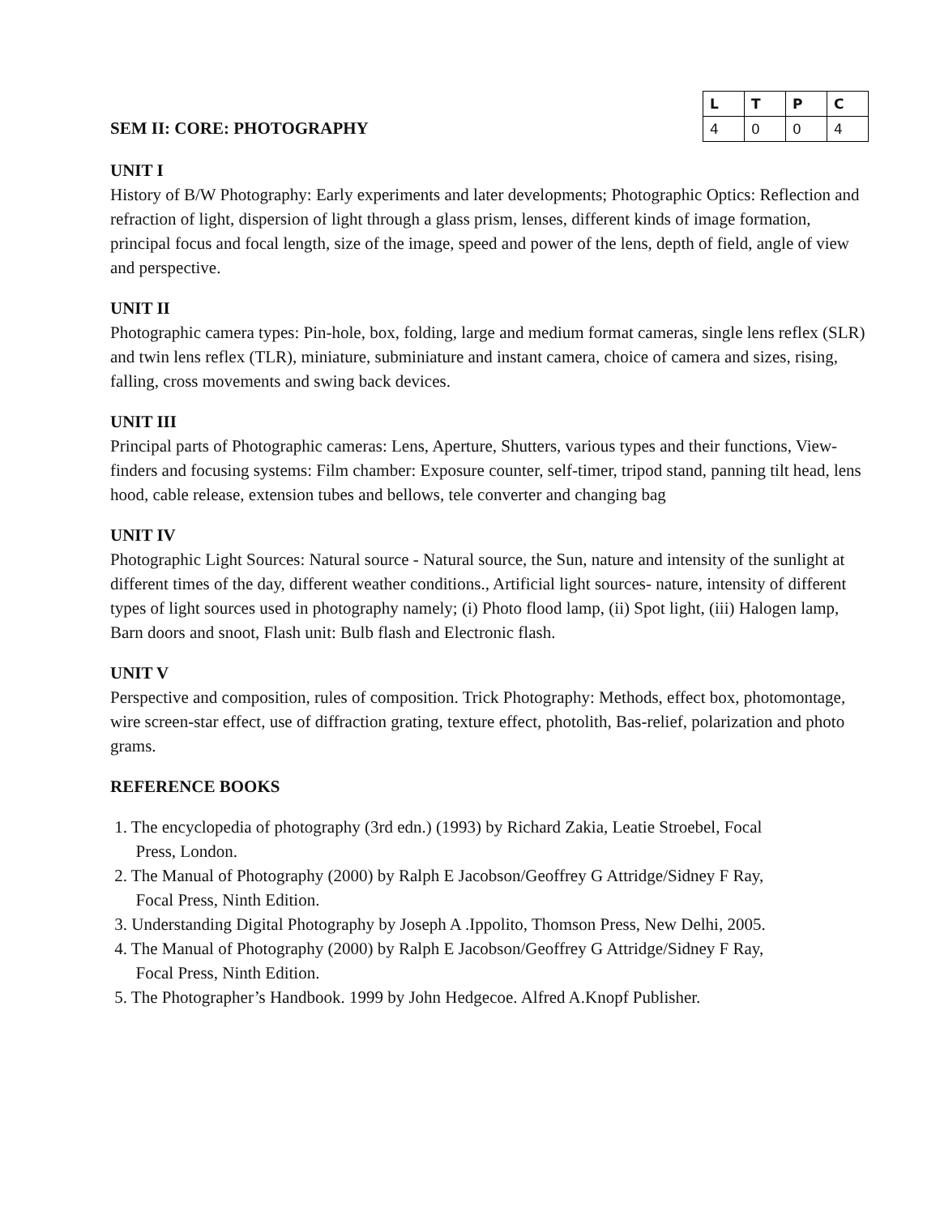SEM II: CORE: PHOTOGRAPHY
| L | T | P | C |
| --- | --- | --- | --- |
| 4 | 0 | 0 | 4 |
UNIT I
History of B/W Photography: Early experiments and later developments; Photographic Optics: Reflection and refraction of light, dispersion of light through a glass prism, lenses, different kinds of image formation, principal focus and focal length, size of the image, speed and power of the lens, depth of field, angle of view and perspective.
UNIT II
Photographic camera types: Pin-hole, box, folding, large and medium format cameras, single lens reflex (SLR) and twin lens reflex (TLR), miniature, subminiature and instant camera, choice of camera and sizes, rising, falling, cross movements and swing back devices.
UNIT III
Principal parts of Photographic cameras: Lens, Aperture, Shutters, various types and their functions, View-finders and focusing systems: Film chamber: Exposure counter, self-timer, tripod stand, panning tilt head, lens hood, cable release, extension tubes and bellows, tele converter and changing bag
UNIT IV
Photographic Light Sources: Natural source - Natural source, the Sun, nature and intensity of the sunlight at different times of the day, different weather conditions., Artificial light sources- nature, intensity of different types of light sources used in photography namely; (i) Photo flood lamp, (ii) Spot light, (iii) Halogen lamp, Barn doors and snoot, Flash unit: Bulb flash and Electronic flash.
UNIT V
Perspective and composition, rules of composition. Trick Photography: Methods, effect box, photomontage, wire screen-star effect, use of diffraction grating, texture effect, photolith, Bas-relief, polarization and photo grams.
REFERENCE BOOKS
1. The encyclopedia of photography (3rd edn.) (1993) by Richard Zakia, Leatie Stroebel, Focal
Press, London.
2. The Manual of Photography (2000) by Ralph E Jacobson/Geoffrey G Attridge/Sidney F Ray,
Focal Press, Ninth Edition.
3. Understanding Digital Photography by Joseph A .Ippolito, Thomson Press, New Delhi, 2005.
4. The Manual of Photography (2000) by Ralph E Jacobson/Geoffrey G Attridge/Sidney F Ray,
Focal Press, Ninth Edition.
5. The Photographer’s Handbook. 1999 by John Hedgecoe. Alfred A.Knopf Publisher.